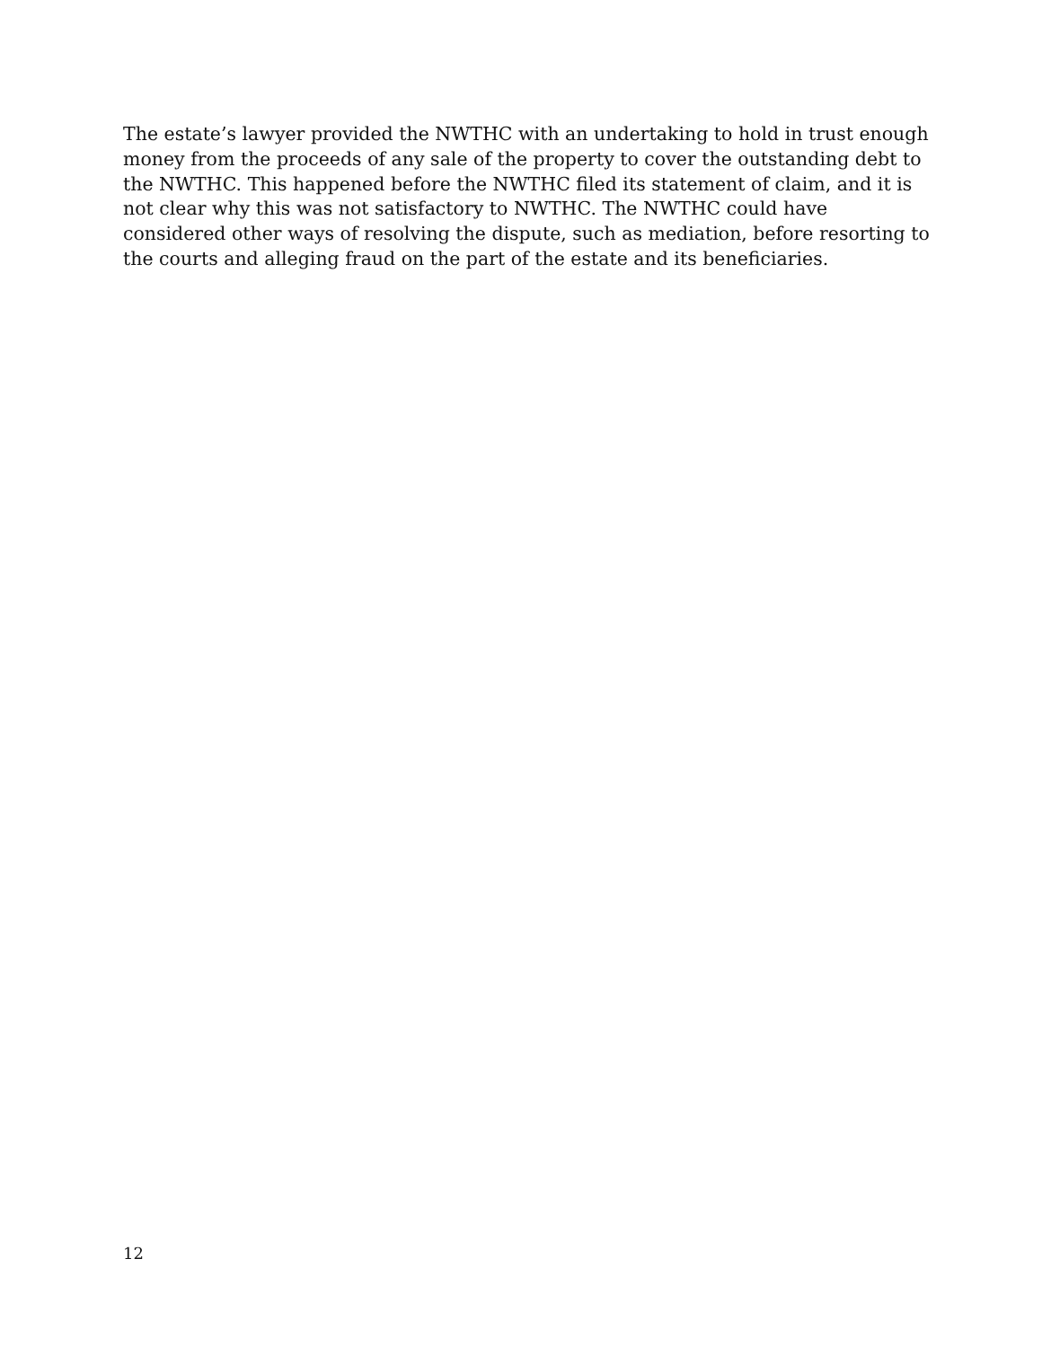The estate’s lawyer provided the NWTHC with an undertaking to hold in trust enough money from the proceeds of any sale of the property to cover the outstanding debt to the NWTHC. This happened before the NWTHC filed its statement of claim, and it is not clear why this was not satisfactory to NWTHC. The NWTHC could have considered other ways of resolving the dispute, such as mediation, before resorting to the courts and alleging fraud on the part of the estate and its beneficiaries.
12